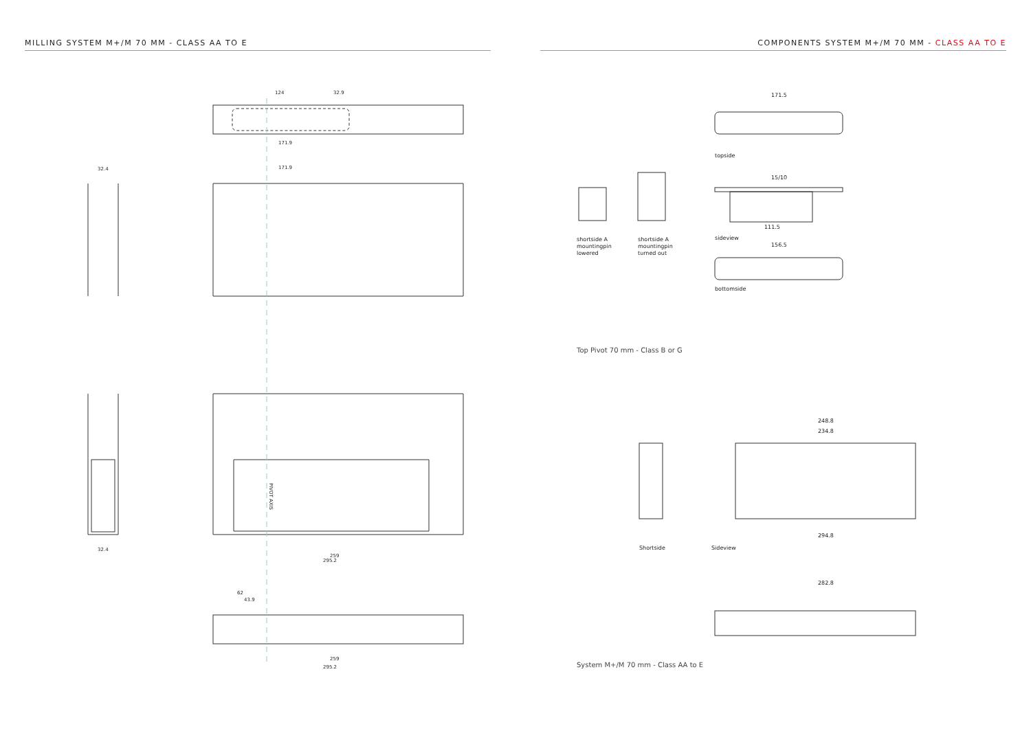MILLING SYSTEM M+/M 70 MM - CLASS AA TO E
124
32.9
171.9
171.9
32.4
259
295.2
259
295.2
PIVOT AXIS
32.4
62
43.9
COMPONENTS SYSTEM M+/M 70 MM - CLASS AA TO E
171.5
topside
15/10
111.5
sideview
156.5
bottomside
shortside A
mountingpin
lowered
shortside A
mountingpin
turned out
Top Pivot 70 mm - Class B or G
248.8
234.8
294.8
282.8
Shortside
Sideview
System M+/M 70 mm - Class AA to E